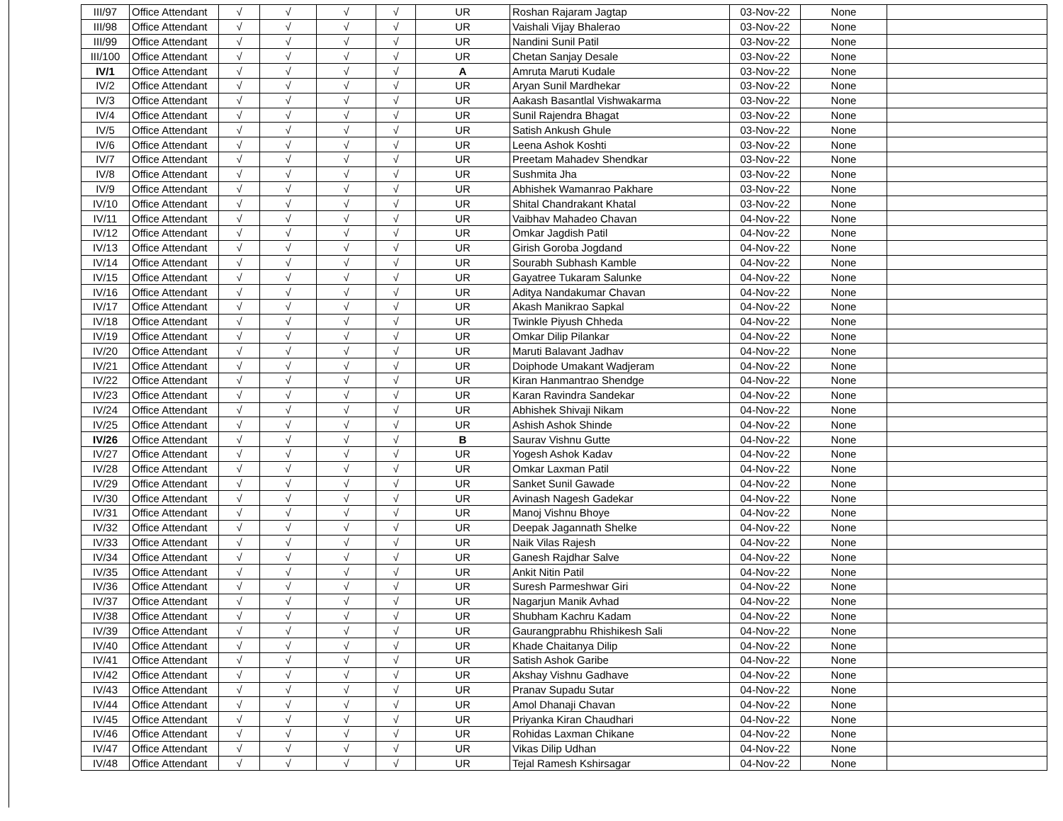| III/97 | Office Attendant | √ | √ | √ | √ | UR | Roshan Rajaram Jagtap | 03-Nov-22 | None | |
| III/98 | Office Attendant | √ | √ | √ | √ | UR | Vaishali Vijay Bhalerao | 03-Nov-22 | None | |
| III/99 | Office Attendant | √ | √ | √ | √ | UR | Nandini Sunil Patil | 03-Nov-22 | None | |
| III/100 | Office Attendant | √ | √ | √ | √ | UR | Chetan Sanjay Desale | 03-Nov-22 | None | |
| IV/1 | Office Attendant | √ | √ | √ | √ | A | Amruta Maruti Kudale | 03-Nov-22 | None | |
| IV/2 | Office Attendant | √ | √ | √ | √ | UR | Aryan Sunil Mardhekar | 03-Nov-22 | None | |
| IV/3 | Office Attendant | √ | √ | √ | √ | UR | Aakash Basantlal Vishwakarma | 03-Nov-22 | None | |
| IV/4 | Office Attendant | √ | √ | √ | √ | UR | Sunil Rajendra Bhagat | 03-Nov-22 | None | |
| IV/5 | Office Attendant | √ | √ | √ | √ | UR | Satish Ankush Ghule | 03-Nov-22 | None | |
| IV/6 | Office Attendant | √ | √ | √ | √ | UR | Leena Ashok Koshti | 03-Nov-22 | None | |
| IV/7 | Office Attendant | √ | √ | √ | √ | UR | Preetam Mahadev Shendkar | 03-Nov-22 | None | |
| IV/8 | Office Attendant | √ | √ | √ | √ | UR | Sushmita Jha | 03-Nov-22 | None | |
| IV/9 | Office Attendant | √ | √ | √ | √ | UR | Abhishek Wamanrao Pakhare | 03-Nov-22 | None | |
| IV/10 | Office Attendant | √ | √ | √ | √ | UR | Shital Chandrakant Khatal | 03-Nov-22 | None | |
| IV/11 | Office Attendant | √ | √ | √ | √ | UR | Vaibhav Mahadeo Chavan | 04-Nov-22 | None | |
| IV/12 | Office Attendant | √ | √ | √ | √ | UR | Omkar Jagdish Patil | 04-Nov-22 | None | |
| IV/13 | Office Attendant | √ | √ | √ | √ | UR | Girish Goroba Jogdand | 04-Nov-22 | None | |
| IV/14 | Office Attendant | √ | √ | √ | √ | UR | Sourabh Subhash Kamble | 04-Nov-22 | None | |
| IV/15 | Office Attendant | √ | √ | √ | √ | UR | Gayatree Tukaram Salunke | 04-Nov-22 | None | |
| IV/16 | Office Attendant | √ | √ | √ | √ | UR | Aditya Nandakumar Chavan | 04-Nov-22 | None | |
| IV/17 | Office Attendant | √ | √ | √ | √ | UR | Akash Manikrao Sapkal | 04-Nov-22 | None | |
| IV/18 | Office Attendant | √ | √ | √ | √ | UR | Twinkle Piyush Chheda | 04-Nov-22 | None | |
| IV/19 | Office Attendant | √ | √ | √ | √ | UR | Omkar Dilip Pilankar | 04-Nov-22 | None | |
| IV/20 | Office Attendant | √ | √ | √ | √ | UR | Maruti Balavant Jadhav | 04-Nov-22 | None | |
| IV/21 | Office Attendant | √ | √ | √ | √ | UR | Doiphode Umakant Wadjeram | 04-Nov-22 | None | |
| IV/22 | Office Attendant | √ | √ | √ | √ | UR | Kiran Hanmantrao Shendge | 04-Nov-22 | None | |
| IV/23 | Office Attendant | √ | √ | √ | √ | UR | Karan Ravindra Sandekar | 04-Nov-22 | None | |
| IV/24 | Office Attendant | √ | √ | √ | √ | UR | Abhishek Shivaji Nikam | 04-Nov-22 | None | |
| IV/25 | Office Attendant | √ | √ | √ | √ | UR | Ashish Ashok Shinde | 04-Nov-22 | None | |
| IV/26 | Office Attendant | √ | √ | √ | √ | B | Saurav Vishnu Gutte | 04-Nov-22 | None | |
| IV/27 | Office Attendant | √ | √ | √ | √ | UR | Yogesh Ashok Kadav | 04-Nov-22 | None | |
| IV/28 | Office Attendant | √ | √ | √ | √ | UR | Omkar Laxman Patil | 04-Nov-22 | None | |
| IV/29 | Office Attendant | √ | √ | √ | √ | UR | Sanket Sunil Gawade | 04-Nov-22 | None | |
| IV/30 | Office Attendant | √ | √ | √ | √ | UR | Avinash Nagesh Gadekar | 04-Nov-22 | None | |
| IV/31 | Office Attendant | √ | √ | √ | √ | UR | Manoj Vishnu Bhoye | 04-Nov-22 | None | |
| IV/32 | Office Attendant | √ | √ | √ | √ | UR | Deepak Jagannath Shelke | 04-Nov-22 | None | |
| IV/33 | Office Attendant | √ | √ | √ | √ | UR | Naik Vilas Rajesh | 04-Nov-22 | None | |
| IV/34 | Office Attendant | √ | √ | √ | √ | UR | Ganesh Rajdhar Salve | 04-Nov-22 | None | |
| IV/35 | Office Attendant | √ | √ | √ | √ | UR | Ankit Nitin Patil | 04-Nov-22 | None | |
| IV/36 | Office Attendant | √ | √ | √ | √ | UR | Suresh Parmeshwar Giri | 04-Nov-22 | None | |
| IV/37 | Office Attendant | √ | √ | √ | √ | UR | Nagarjun Manik Avhad | 04-Nov-22 | None | |
| IV/38 | Office Attendant | √ | √ | √ | √ | UR | Shubham Kachru Kadam | 04-Nov-22 | None | |
| IV/39 | Office Attendant | √ | √ | √ | √ | UR | Gaurangprabhu Rhishikesh Sali | 04-Nov-22 | None | |
| IV/40 | Office Attendant | √ | √ | √ | √ | UR | Khade Chaitanya Dilip | 04-Nov-22 | None | |
| IV/41 | Office Attendant | √ | √ | √ | √ | UR | Satish Ashok Garibe | 04-Nov-22 | None | |
| IV/42 | Office Attendant | √ | √ | √ | √ | UR | Akshay Vishnu Gadhave | 04-Nov-22 | None | |
| IV/43 | Office Attendant | √ | √ | √ | √ | UR | Pranav Supadu Sutar | 04-Nov-22 | None | |
| IV/44 | Office Attendant | √ | √ | √ | √ | UR | Amol Dhanaji Chavan | 04-Nov-22 | None | |
| IV/45 | Office Attendant | √ | √ | √ | √ | UR | Priyanka Kiran Chaudhari | 04-Nov-22 | None | |
| IV/46 | Office Attendant | √ | √ | √ | √ | UR | Rohidas Laxman Chikane | 04-Nov-22 | None | |
| IV/47 | Office Attendant | √ | √ | √ | √ | UR | Vikas Dilip Udhan | 04-Nov-22 | None | |
| IV/48 | Office Attendant | √ | √ | √ | √ | UR | Tejal Ramesh Kshirsagar | 04-Nov-22 | None | |